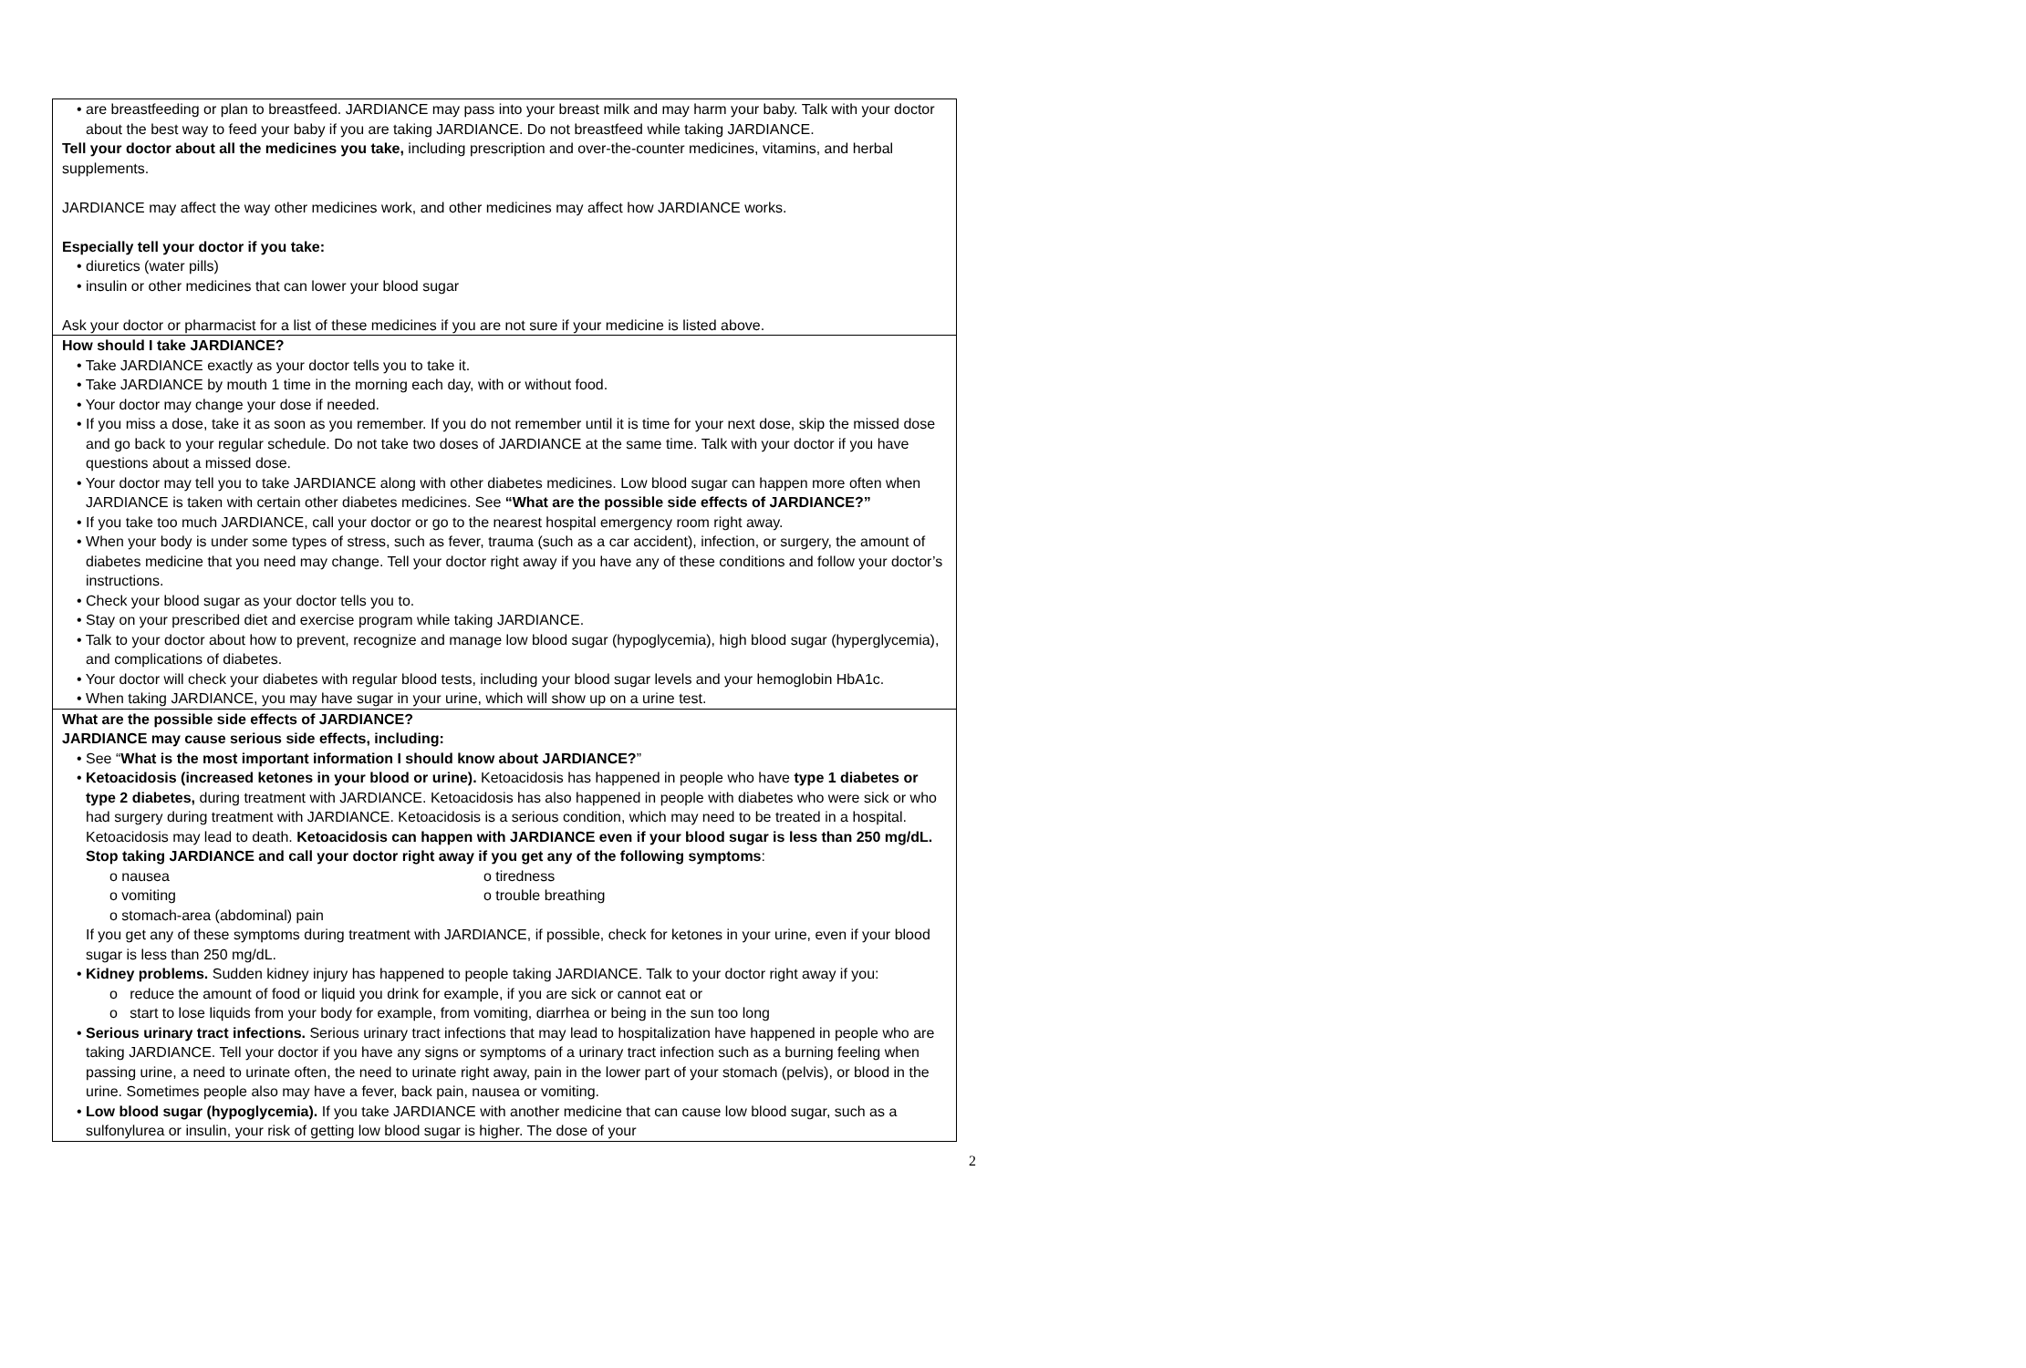| • are breastfeeding or plan to breastfeed. JARDIANCE may pass into your breast milk and may harm your baby. Talk with your doctor about the best way to feed your baby if you are taking JARDIANCE. Do not breastfeed while taking JARDIANCE. Tell your doctor about all the medicines you take, including prescription and over-the-counter medicines, vitamins, and herbal supplements. JARDIANCE may affect the way other medicines work, and other medicines may affect how JARDIANCE works. Especially tell your doctor if you take: • diuretics (water pills) • insulin or other medicines that can lower your blood sugar Ask your doctor or pharmacist for a list of these medicines if you are not sure if your medicine is listed above. |
| How should I take JARDIANCE? • Take JARDIANCE exactly as your doctor tells you to take it. • Take JARDIANCE by mouth 1 time in the morning each day, with or without food. • Your doctor may change your dose if needed. • If you miss a dose, take it as soon as you remember. If you do not remember until it is time for your next dose, skip the missed dose and go back to your regular schedule. Do not take two doses of JARDIANCE at the same time. Talk with your doctor if you have questions about a missed dose. • Your doctor may tell you to take JARDIANCE along with other diabetes medicines. Low blood sugar can happen more often when JARDIANCE is taken with certain other diabetes medicines. See “What are the possible side effects of JARDIANCE?” • If you take too much JARDIANCE, call your doctor or go to the nearest hospital emergency room right away. • When your body is under some types of stress, such as fever, trauma (such as a car accident), infection, or surgery, the amount of diabetes medicine that you need may change. Tell your doctor right away if you have any of these conditions and follow your doctor’s instructions. • Check your blood sugar as your doctor tells you to. • Stay on your prescribed diet and exercise program while taking JARDIANCE. • Talk to your doctor about how to prevent, recognize and manage low blood sugar (hypoglycemia), high blood sugar (hyperglycemia), and complications of diabetes. • Your doctor will check your diabetes with regular blood tests, including your blood sugar levels and your hemoglobin HbA1c. • When taking JARDIANCE, you may have sugar in your urine, which will show up on a urine test. |
| What are the possible side effects of JARDIANCE? JARDIANCE may cause serious side effects, including: • See “ What is the most important information I should know about JARDIANCE? ” • Ketoacidosis (increased ketones in your blood or urine). Ketoacidosis has happened in people who have type 1 diabetes or type 2 diabetes, during treatment with JARDIANCE. Ketoacidosis has also happened in people with diabetes who were sick or who had surgery during treatment with JARDIANCE. Ketoacidosis is a serious condition, which may need to be treated in a hospital. Ketoacidosis may lead to death. Ketoacidosis can happen with JARDIANCE even if your blood sugar is less than 250 mg/dL. Stop taking JARDIANCE and call your doctor right away if you get any of the following symptoms : o nausea o vomiting o stomach-area (abdominal) pain o tiredness o trouble breathing If you get any of these symptoms during treatment with JARDIANCE, if possible, check for ketones in your urine, even if your blood sugar is less than 250 mg/dL. • Kidney problems. Sudden kidney injury has happened to people taking JARDIANCE. Talk to your doctor right away if you: o reduce the amount of food or liquid you drink for example, if you are sick or cannot eat or o start to lose liquids from your body for example, from vomiting, diarrhea or being in the sun too long • Serious urinary tract infections. Serious urinary tract infections that may lead to hospitalization have happened in people who are taking JARDIANCE. Tell your doctor if you have any signs or symptoms of a urinary tract infection such as a burning feeling when passing urine, a need to urinate often, the need to urinate right away, pain in the lower part of your stomach (pelvis), or blood in the urine. Sometimes people also may have a fever, back pain, nausea or vomiting. • Low blood sugar (hypoglycemia). If you take JARDIANCE with another medicine that can cause low blood sugar, such as a sulfonylurea or insulin, your risk of getting low blood sugar is higher. The dose of your |
2